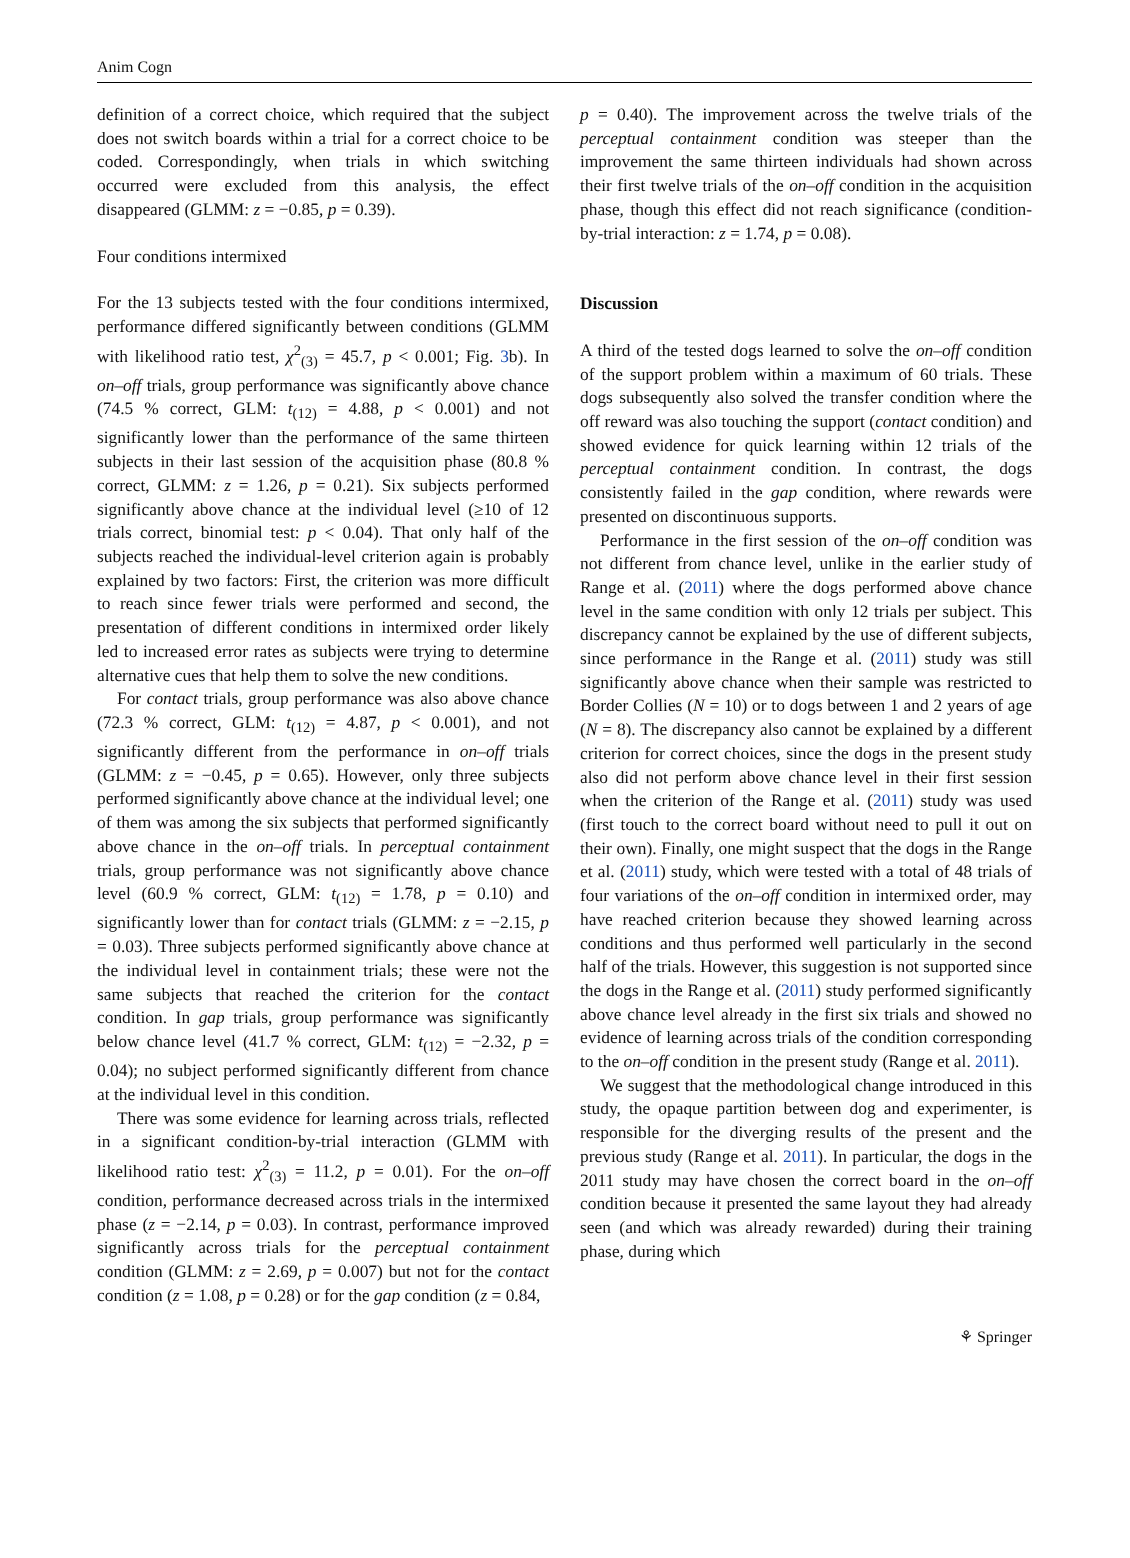Anim Cogn
definition of a correct choice, which required that the subject does not switch boards within a trial for a correct choice to be coded. Correspondingly, when trials in which switching occurred were excluded from this analysis, the effect disappeared (GLMM: z = −0.85, p = 0.39).
Four conditions intermixed
For the 13 subjects tested with the four conditions intermixed, performance differed significantly between conditions (GLMM with likelihood ratio test, χ<sup>2</sup><sub>(3)</sub> = 45.7, p < 0.001; Fig. 3b). In on–off trials, group performance was significantly above chance (74.5 % correct, GLM: t<sub>(12)</sub> = 4.88, p < 0.001) and not significantly lower than the performance of the same thirteen subjects in their last session of the acquisition phase (80.8 % correct, GLMM: z = 1.26, p = 0.21). Six subjects performed significantly above chance at the individual level (≥10 of 12 trials correct, binomial test: p < 0.04). That only half of the subjects reached the individual-level criterion again is probably explained by two factors: First, the criterion was more difficult to reach since fewer trials were performed and second, the presentation of different conditions in intermixed order likely led to increased error rates as subjects were trying to determine alternative cues that help them to solve the new conditions.
For contact trials, group performance was also above chance (72.3 % correct, GLM: t<sub>(12)</sub> = 4.87, p < 0.001), and not significantly different from the performance in on–off trials (GLMM: z = −0.45, p = 0.65). However, only three subjects performed significantly above chance at the individual level; one of them was among the six subjects that performed significantly above chance in the on–off trials. In perceptual containment trials, group performance was not significantly above chance level (60.9 % correct, GLM: t<sub>(12)</sub> = 1.78, p = 0.10) and significantly lower than for contact trials (GLMM: z = −2.15, p = 0.03). Three subjects performed significantly above chance at the individual level in containment trials; these were not the same subjects that reached the criterion for the contact condition. In gap trials, group performance was significantly below chance level (41.7 % correct, GLM: t<sub>(12)</sub> = −2.32, p = 0.04); no subject performed significantly different from chance at the individual level in this condition.
There was some evidence for learning across trials, reflected in a significant condition-by-trial interaction (GLMM with likelihood ratio test: χ<sup>2</sup><sub>(3)</sub> = 11.2, p = 0.01). For the on–off condition, performance decreased across trials in the intermixed phase (z = −2.14, p = 0.03). In contrast, performance improved significantly across trials for the perceptual containment condition (GLMM: z = 2.69, p = 0.007) but not for the contact condition (z = 1.08, p = 0.28) or for the gap condition (z = 0.84,
p = 0.40). The improvement across the twelve trials of the perceptual containment condition was steeper than the improvement the same thirteen individuals had shown across their first twelve trials of the on–off condition in the acquisition phase, though this effect did not reach significance (condition-by-trial interaction: z = 1.74, p = 0.08).
Discussion
A third of the tested dogs learned to solve the on–off condition of the support problem within a maximum of 60 trials. These dogs subsequently also solved the transfer condition where the off reward was also touching the support (contact condition) and showed evidence for quick learning within 12 trials of the perceptual containment condition. In contrast, the dogs consistently failed in the gap condition, where rewards were presented on discontinuous supports.
Performance in the first session of the on–off condition was not different from chance level, unlike in the earlier study of Range et al. (2011) where the dogs performed above chance level in the same condition with only 12 trials per subject. This discrepancy cannot be explained by the use of different subjects, since performance in the Range et al. (2011) study was still significantly above chance when their sample was restricted to Border Collies (N = 10) or to dogs between 1 and 2 years of age (N = 8). The discrepancy also cannot be explained by a different criterion for correct choices, since the dogs in the present study also did not perform above chance level in their first session when the criterion of the Range et al. (2011) study was used (first touch to the correct board without need to pull it out on their own). Finally, one might suspect that the dogs in the Range et al. (2011) study, which were tested with a total of 48 trials of four variations of the on–off condition in intermixed order, may have reached criterion because they showed learning across conditions and thus performed well particularly in the second half of the trials. However, this suggestion is not supported since the dogs in the Range et al. (2011) study performed significantly above chance level already in the first six trials and showed no evidence of learning across trials of the condition corresponding to the on–off condition in the present study (Range et al. 2011).
We suggest that the methodological change introduced in this study, the opaque partition between dog and experimenter, is responsible for the diverging results of the present and the previous study (Range et al. 2011). In particular, the dogs in the 2011 study may have chosen the correct board in the on–off condition because it presented the same layout they had already seen (and which was already rewarded) during their training phase, during which
⚘ Springer